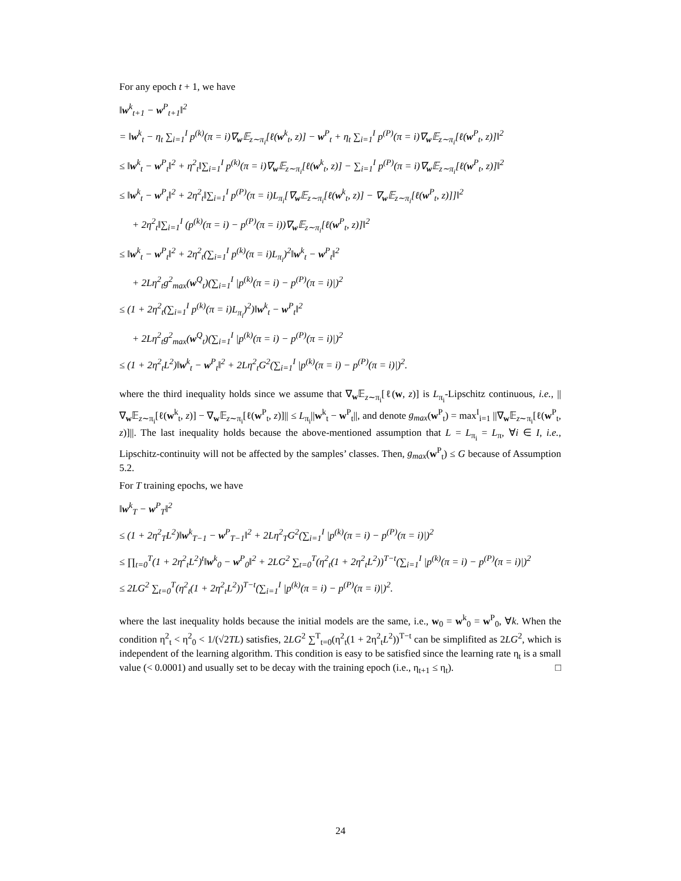For any epoch t + 1, we have
‖w<sup>k</sup><sub>t+1</sub> − w<sup>P</sup><sub>t+1</sub>‖<sup>2</sup>
= ‖w<sup>k</sup><sub>t</sub> − η<sub>t</sub> ∑<sub>i=1</sub><sup>I</sup> p<sup>(k)</sup>(π = i)∇<sub>w</sub>𝔼<sub>z∼π<sub>i</sub></sub>[ℓ(w<sup>k</sup><sub>t</sub>, z)] − w<sup>P</sup><sub>t</sub> + η<sub>t</sub> ∑<sub>i=1</sub><sup>I</sup> p<sup>(P)</sup>(π = i)∇<sub>w</sub>𝔼<sub>z∼π<sub>i</sub></sub>[ℓ(w<sup>P</sup><sub>t</sub>, z)]‖<sup>2</sup>
≤ ‖w<sup>k</sup><sub>t</sub> − w<sup>P</sup><sub>t</sub>‖<sup>2</sup> + η<sup>2</sup><sub>t</sub>‖∑<sub>i=1</sub><sup>I</sup> p<sup>(k)</sup>(π = i)∇<sub>w</sub>𝔼<sub>z∼π<sub>i</sub></sub>[ℓ(w<sup>k</sup><sub>t</sub>, z)] − ∑<sub>i=1</sub><sup>I</sup> p<sup>(P)</sup>(π = i)∇<sub>w</sub>𝔼<sub>z∼π<sub>i</sub></sub>[ℓ(w<sup>P</sup><sub>t</sub>, z)]‖<sup>2</sup>
≤ ‖w<sup>k</sup><sub>t</sub> − w<sup>P</sup><sub>t</sub>‖<sup>2</sup> + 2η<sup>2</sup><sub>t</sub>‖∑<sub>i=1</sub><sup>I</sup> p<sup>(P)</sup>(π = i)L<sub>π<sub>i</sub></sub>[∇<sub>w</sub>𝔼<sub>z∼π<sub>i</sub></sub>[ℓ(w<sup>k</sup><sub>t</sub>, z)] − ∇<sub>w</sub>𝔼<sub>z∼π<sub>i</sub></sub>[ℓ(w<sup>P</sup><sub>t</sub>, z)]]‖<sup>2</sup>
+ 2η<sup>2</sup><sub>t</sub>‖∑<sub>i=1</sub><sup>I</sup> (p<sup>(k)</sup>(π = i) − p<sup>(P)</sup>(π = i))∇<sub>w</sub>𝔼<sub>z∼π<sub>i</sub></sub>[ℓ(w<sup>P</sup><sub>t</sub>, z)]‖<sup>2</sup>
≤ ‖w<sup>k</sup><sub>t</sub> − w<sup>P</sup><sub>t</sub>‖<sup>2</sup> + 2η<sup>2</sup><sub>t</sub>(∑<sub>i=1</sub><sup>I</sup> p<sup>(k)</sup>(π = i)L<sub>π<sub>i</sub></sub>)<sup>2</sup>‖w<sup>k</sup><sub>t</sub> − w<sup>P</sup><sub>t</sub>‖<sup>2</sup>
+ 2Lη<sup>2</sup><sub>t</sub>g<sup>2</sup><sub>max</sub>(w<sup>Q</sup><sub>t</sub>)(∑<sub>i=1</sub><sup>I</sup> |p<sup>(k)</sup>(π = i) − p<sup>(P)</sup>(π = i)|)<sup>2</sup>
≤ (1 + 2η<sup>2</sup><sub>t</sub>(∑<sub>i=1</sub><sup>I</sup> p<sup>(k)</sup>(π = i)L<sub>π<sub>i</sub></sub>)<sup>2</sup>)‖w<sup>k</sup><sub>t</sub> − w<sup>P</sup><sub>t</sub>‖<sup>2</sup>
+ 2Lη<sup>2</sup><sub>t</sub>g<sup>2</sup><sub>max</sub>(w<sup>Q</sup><sub>t</sub>)(∑<sub>i=1</sub><sup>I</sup> |p<sup>(k)</sup>(π = i) − p<sup>(P)</sup>(π = i)|)<sup>2</sup>
≤ (1 + 2η<sup>2</sup><sub>t</sub>L<sup>2</sup>)‖w<sup>k</sup><sub>t</sub> − w<sup>P</sup><sub>t</sub>‖<sup>2</sup> + 2Lη<sup>2</sup><sub>t</sub>G<sup>2</sup>(∑<sub>i=1</sub><sup>I</sup> |p<sup>(k)</sup>(π = i) − p<sup>(P)</sup>(π = i)|)<sup>2</sup>.
where the third inequality holds since we assume that ∇<sub>w</sub>𝔼<sub>z∼π<sub>i</sub></sub>[ℓ(w, z)] is L<sub>π<sub>i</sub></sub>-Lipschitz continuous, i.e., ||∇<sub>w</sub>𝔼<sub>z∼π<sub>i</sub></sub>[ℓ(w<sup>k</sup><sub>t</sub>, z)] − ∇<sub>w</sub>𝔼<sub>z∼π<sub>i</sub></sub>[ℓ(w<sup>P</sup><sub>t</sub>, z)]|| ≤ L<sub>π<sub>i</sub></sub>||w<sup>k</sup><sub>t</sub> − w<sup>P</sup><sub>t</sub>||, and denote g<sub>max</sub>(w<sup>P</sup><sub>t</sub>) = max<sup>I</sup><sub>i=1</sub> ||∇<sub>w</sub>𝔼<sub>z∼π<sub>i</sub></sub>[ℓ(w<sup>P</sup><sub>t</sub>, z)]||. The last inequality holds because the above-mentioned assumption that L = L<sub>π<sub>i</sub></sub> = L<sub>π</sub>, ∀i ∈ I, i.e., Lipschitz-continuity will not be affected by the samples’ classes. Then, g<sub>max</sub>(w<sup>P</sup><sub>t</sub>) ≤ G because of Assumption 5.2.
For T training epochs, we have
‖w<sup>k</sup><sub>T</sub> − w<sup>P</sup><sub>T</sub>‖<sup>2</sup>
≤ (1 + 2η<sup>2</sup><sub>T</sub>L<sup>2</sup>)‖w<sup>k</sup><sub>T−1</sub> − w<sup>P</sup><sub>T−1</sub>‖<sup>2</sup> + 2Lη<sup>2</sup><sub>T</sub>G<sup>2</sup>(∑<sub>i=1</sub><sup>I</sup> |p<sup>(k)</sup>(π = i) − p<sup>(P)</sup>(π = i)|)<sup>2</sup>
≤ ∏<sub>t=0</sub><sup>T</sup>(1 + 2η<sup>2</sup><sub>t</sub>L<sup>2</sup>)<sup>t</sup>‖w<sup>k</sup><sub>0</sub> − w<sup>P</sup><sub>0</sub>‖<sup>2</sup> + 2LG<sup>2</sup> ∑<sub>t=0</sub><sup>T</sup>(η<sup>2</sup><sub>t</sub>(1 + 2η<sup>2</sup><sub>t</sub>L<sup>2</sup>))<sup>T−t</sup>(∑<sub>i=1</sub><sup>I</sup> |p<sup>(k)</sup>(π = i) − p<sup>(P)</sup>(π = i)|)<sup>2</sup>
≤ 2LG<sup>2</sup> ∑<sub>t=0</sub><sup>T</sup>(η<sup>2</sup><sub>t</sub>(1 + 2η<sup>2</sup><sub>t</sub>L<sup>2</sup>))<sup>T−t</sup>(∑<sub>i=1</sub><sup>I</sup> |p<sup>(k)</sup>(π = i) − p<sup>(P)</sup>(π = i)|)<sup>2</sup>.
where the last inequality holds because the initial models are the same, i.e., w<sub>0</sub> = w<sup>k</sup><sub>0</sub> = w<sup>P</sup><sub>0</sub>, ∀k. When the condition η<sup>2</sup><sub>t</sub> < η<sup>2</sup><sub>0</sub> < 1/(√2TL) satisfies, 2LG<sup>2</sup> ∑<sup>T</sup><sub>t=0</sub>(η<sup>2</sup><sub>t</sub>(1 + 2η<sup>2</sup><sub>t</sub>L<sup>2</sup>))<sup>T−t</sup> can be simplifited as 2LG<sup>2</sup>, which is independent of the learning algorithm. This condition is easy to be satisfied since the learning rate η<sub>t</sub> is a small value (< 0.0001) and usually set to be decay with the training epoch (i.e., η<sub>t+1</sub> ≤ η<sub>t</sub>). □
24